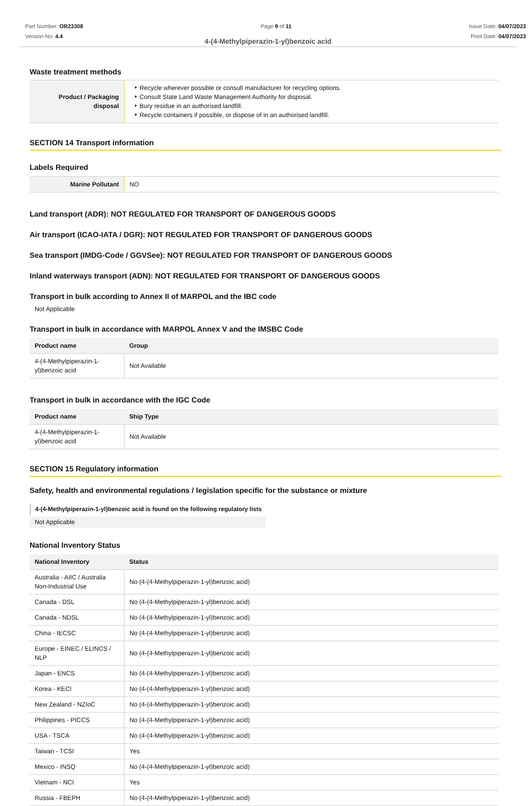Part Number: OR23308
Version No: 4.4
Page 9 of 11 Issue Date: 04/07/2023
Print Date: 04/07/2023
4-(4-Methylpiperazin-1-yl)benzoic acid
Waste treatment methods
| Product / Packaging disposal | Recycle wherever possible or consult manufacturer for recycling options. Consult State Land Waste Management Authority for disposal. Bury residue in an authorised landfill. Recycle containers if possible, or dispose of in an authorised landfill. |
SECTION 14 Transport information
Labels Required
| Marine Pollutant | NO |
Land transport (ADR): NOT REGULATED FOR TRANSPORT OF DANGEROUS GOODS
Air transport (ICAO-IATA / DGR): NOT REGULATED FOR TRANSPORT OF DANGEROUS GOODS
Sea transport (IMDG-Code / GGVSee): NOT REGULATED FOR TRANSPORT OF DANGEROUS GOODS
Inland waterways transport (ADN): NOT REGULATED FOR TRANSPORT OF DANGEROUS GOODS
Transport in bulk according to Annex II of MARPOL and the IBC code
Not Applicable
Transport in bulk in accordance with MARPOL Annex V and the IMSBC Code
| Product name | Group |
| --- | --- |
| 4-(4-Methylpiperazin-1-yl)benzoic acid | Not Available |
Transport in bulk in accordance with the IGC Code
| Product name | Ship Type |
| --- | --- |
| 4-(4-Methylpiperazin-1-yl)benzoic acid | Not Available |
SECTION 15 Regulatory information
Safety, health and environmental regulations / legislation specific for the substance or mixture
4-(4-Methylpiperazin-1-yl)benzoic acid is found on the following regulatory lists
Not Applicable
National Inventory Status
| National Inventory | Status |
| --- | --- |
| Australia - AIIC / Australia Non-Industrial Use | No (4-(4-Methylpiperazin-1-yl)benzoic acid) |
| Canada - DSL | No (4-(4-Methylpiperazin-1-yl)benzoic acid) |
| Canada - NDSL | No (4-(4-Methylpiperazin-1-yl)benzoic acid) |
| China - IECSC | No (4-(4-Methylpiperazin-1-yl)benzoic acid) |
| Europe - EINEC / ELINCS / NLP | No (4-(4-Methylpiperazin-1-yl)benzoic acid) |
| Japan - ENCS | No (4-(4-Methylpiperazin-1-yl)benzoic acid) |
| Korea - KECI | No (4-(4-Methylpiperazin-1-yl)benzoic acid) |
| New Zealand - NZIoC | No (4-(4-Methylpiperazin-1-yl)benzoic acid) |
| Philippines - PICCS | No (4-(4-Methylpiperazin-1-yl)benzoic acid) |
| USA - TSCA | No (4-(4-Methylpiperazin-1-yl)benzoic acid) |
| Taiwan - TCSI | Yes |
| Mexico - INSQ | No (4-(4-Methylpiperazin-1-yl)benzoic acid) |
| Vietnam - NCI | Yes |
| Russia - FBEPH | No (4-(4-Methylpiperazin-1-yl)benzoic acid) |